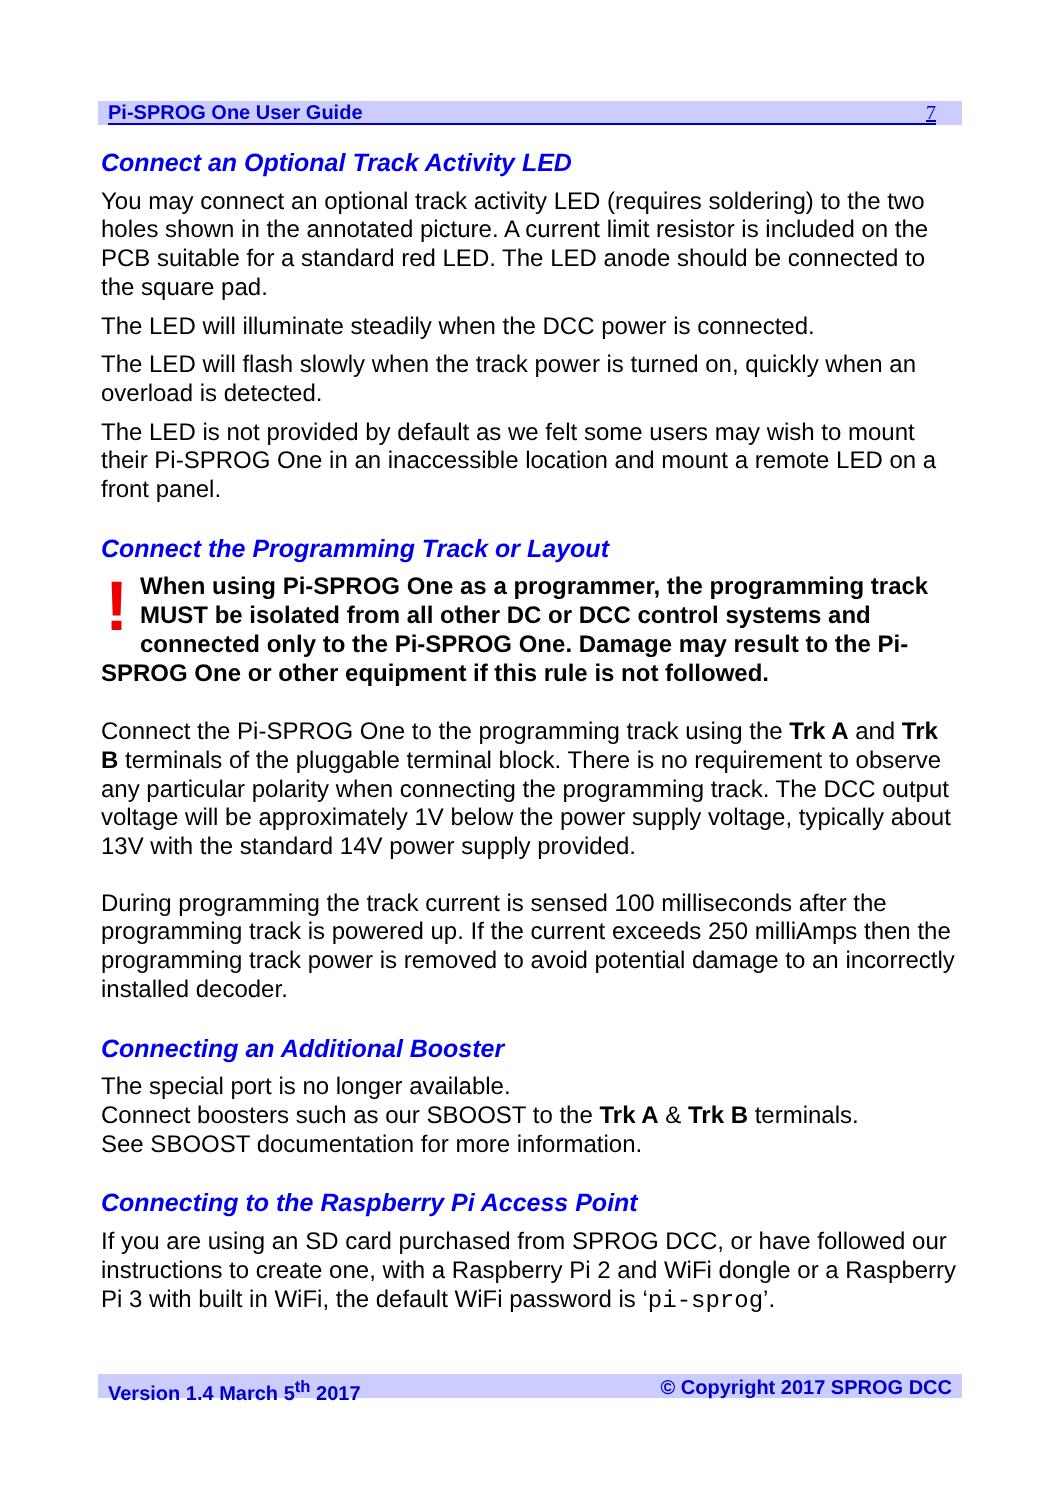Pi-SPROG One User Guide 7
Connect an Optional Track Activity LED
You may connect an optional track activity LED (requires soldering) to the two holes shown in the annotated picture. A current limit resistor is included on the PCB suitable for a standard red LED. The LED anode should be connected to the square pad.
The LED will illuminate steadily when the DCC power is connected.
The LED will flash slowly when the track power is turned on, quickly when an overload is detected.
The LED is not provided by default as we felt some users may wish to mount their Pi-SPROG One in an inaccessible location and mount a remote LED on a front panel.
Connect the Programming Track or Layout
! When using Pi-SPROG One as a programmer, the programming track MUST be isolated from all other DC or DCC control systems and connected only to the Pi-SPROG One. Damage may result to the Pi-SPROG One or other equipment if this rule is not followed.
Connect the Pi-SPROG One to the programming track using the Trk A and Trk B terminals of the pluggable terminal block. There is no requirement to observe any particular polarity when connecting the programming track. The DCC output voltage will be approximately 1V below the power supply voltage, typically about 13V with the standard 14V power supply provided.
During programming the track current is sensed 100 milliseconds after the programming track is powered up. If the current exceeds 250 milliAmps then the programming track power is removed to avoid potential damage to an incorrectly installed decoder.
Connecting an Additional Booster
The special port is no longer available.
Connect boosters such as our SBOOST to the Trk A & Trk B terminals.
See SBOOST documentation for more information.
Connecting to the Raspberry Pi Access Point
If you are using an SD card purchased from SPROG DCC, or have followed our instructions to create one, with a Raspberry Pi 2 and WiFi dongle or a Raspberry Pi 3 with built in WiFi, the default WiFi password is ‘pi-sprog’.
Version 1.4 March 5<sup>th</sup> 2017 © Copyright 2017 SPROG DCC